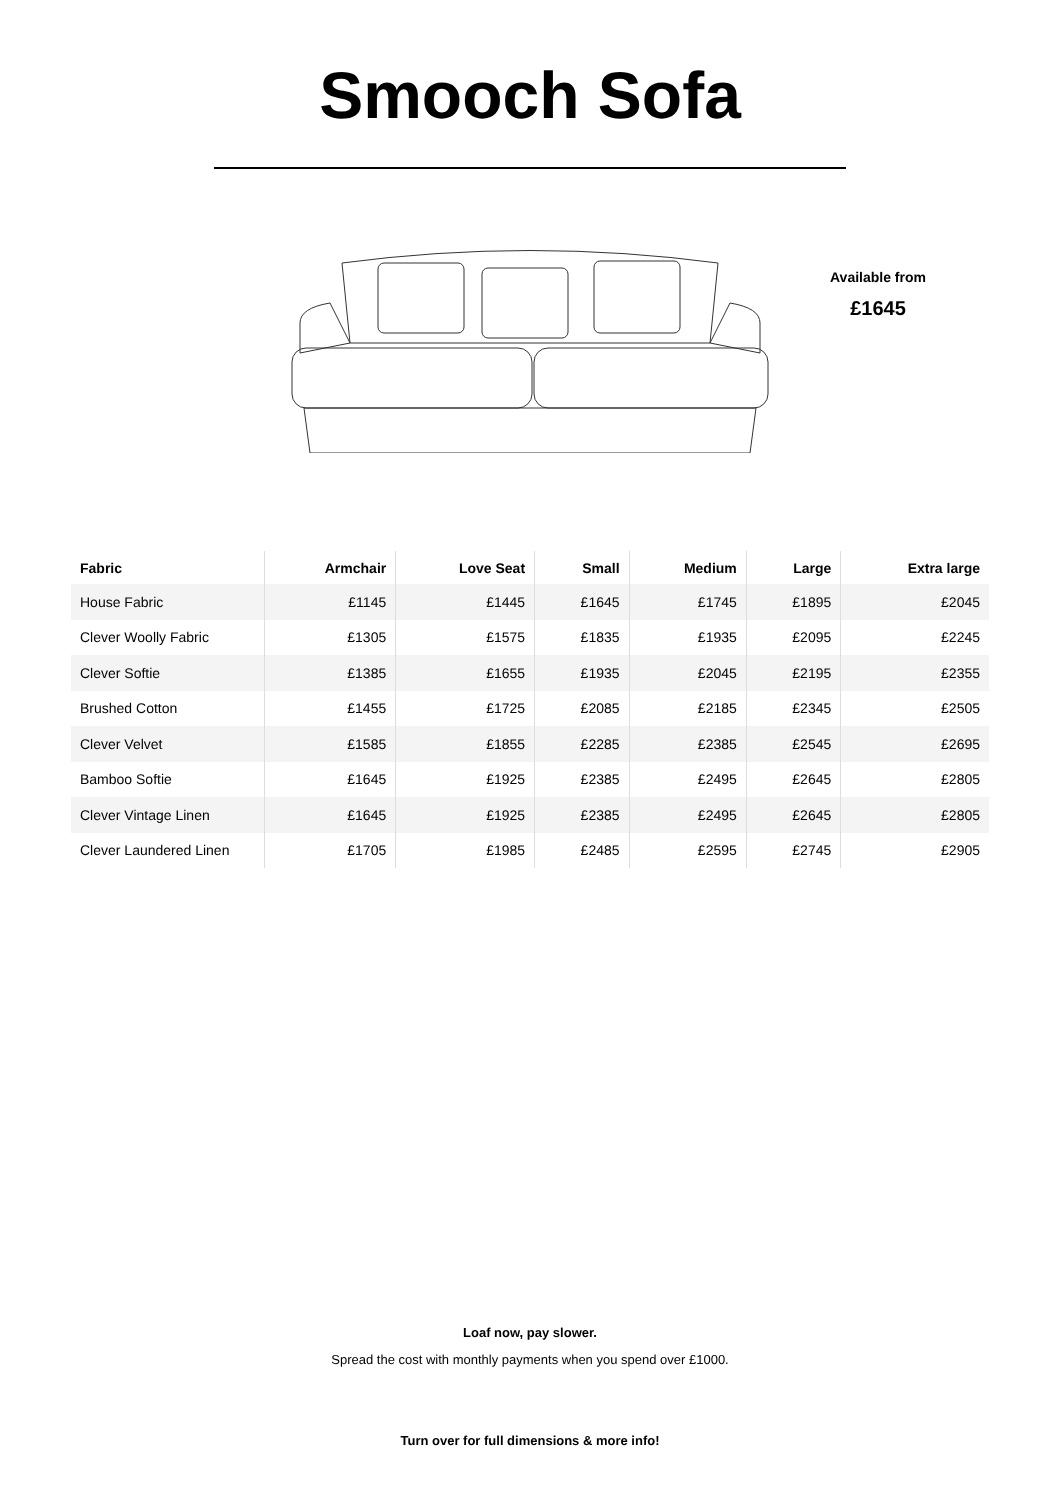Smooch Sofa
Available from
£1645
| Fabric | Armchair | Love Seat | Small | Medium | Large | Extra large |
| --- | --- | --- | --- | --- | --- | --- |
| House Fabric | £1145 | £1445 | £1645 | £1745 | £1895 | £2045 |
| Clever Woolly Fabric | £1305 | £1575 | £1835 | £1935 | £2095 | £2245 |
| Clever Softie | £1385 | £1655 | £1935 | £2045 | £2195 | £2355 |
| Brushed Cotton | £1455 | £1725 | £2085 | £2185 | £2345 | £2505 |
| Clever Velvet | £1585 | £1855 | £2285 | £2385 | £2545 | £2695 |
| Bamboo Softie | £1645 | £1925 | £2385 | £2495 | £2645 | £2805 |
| Clever Vintage Linen | £1645 | £1925 | £2385 | £2495 | £2645 | £2805 |
| Clever Laundered Linen | £1705 | £1985 | £2485 | £2595 | £2745 | £2905 |
Loaf now, pay slower.
Spread the cost with monthly payments when you spend over £1000.
Turn over for full dimensions & more info!